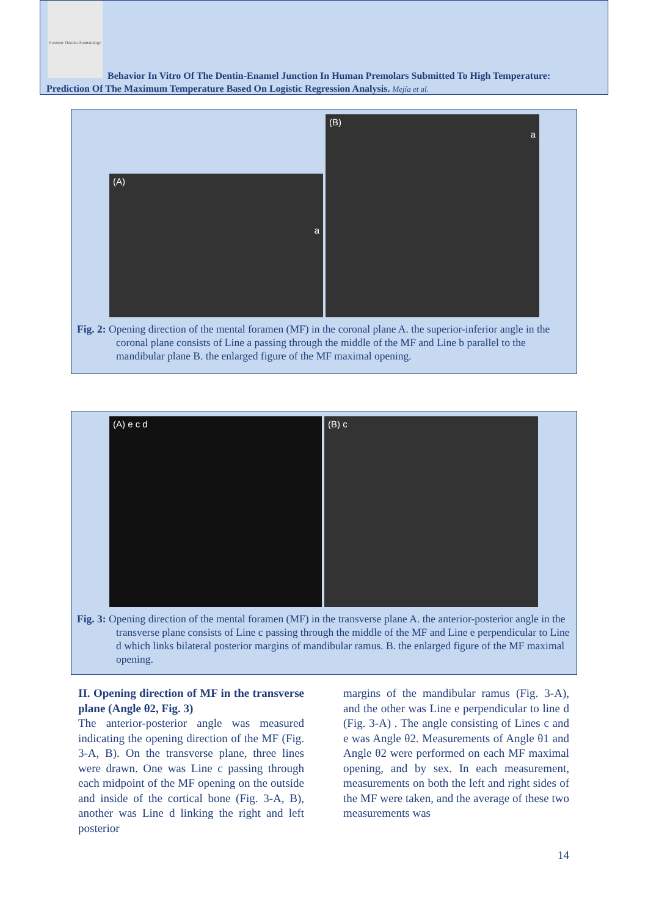Forensic Odonto-Stomatology
Behavior In Vitro Of The Dentin-Enamel Junction In Human Premolars Submitted To High Temperature: Prediction Of The Maximum Temperature Based On Logistic Regression Analysis. Mejía et al.
(A) a
(B) a
Fig. 2: Opening direction of the mental foramen (MF) in the coronal plane A. the superior-inferior angle in the coronal plane consists of Line a passing through the middle of the MF and Line b parallel to the mandibular plane B. the enlarged figure of the MF maximal opening.
(A) e c d (B) c
Fig. 3: Opening direction of the mental foramen (MF) in the transverse plane A. the anterior-posterior angle in the transverse plane consists of Line c passing through the middle of the MF and Line e perpendicular to Line d which links bilateral posterior margins of mandibular ramus. B. the enlarged figure of the MF maximal opening.
II. Opening direction of MF in the transverse plane (Angle θ2, Fig. 3)
The anterior-posterior angle was measured indicating the opening direction of the MF (Fig. 3-A, B). On the transverse plane, three lines were drawn. One was Line c passing through each midpoint of the MF opening on the outside and inside of the cortical bone (Fig. 3-A, B), another was Line d linking the right and left posterior
margins of the mandibular ramus (Fig. 3-A), and the other was Line e perpendicular to line d (Fig. 3-A) . The angle consisting of Lines c and e was Angle θ2. Measurements of Angle θ1 and Angle θ2 were performed on each MF maximal opening, and by sex. In each measurement, measurements on both the left and right sides of the MF were taken, and the average of these two measurements was
14